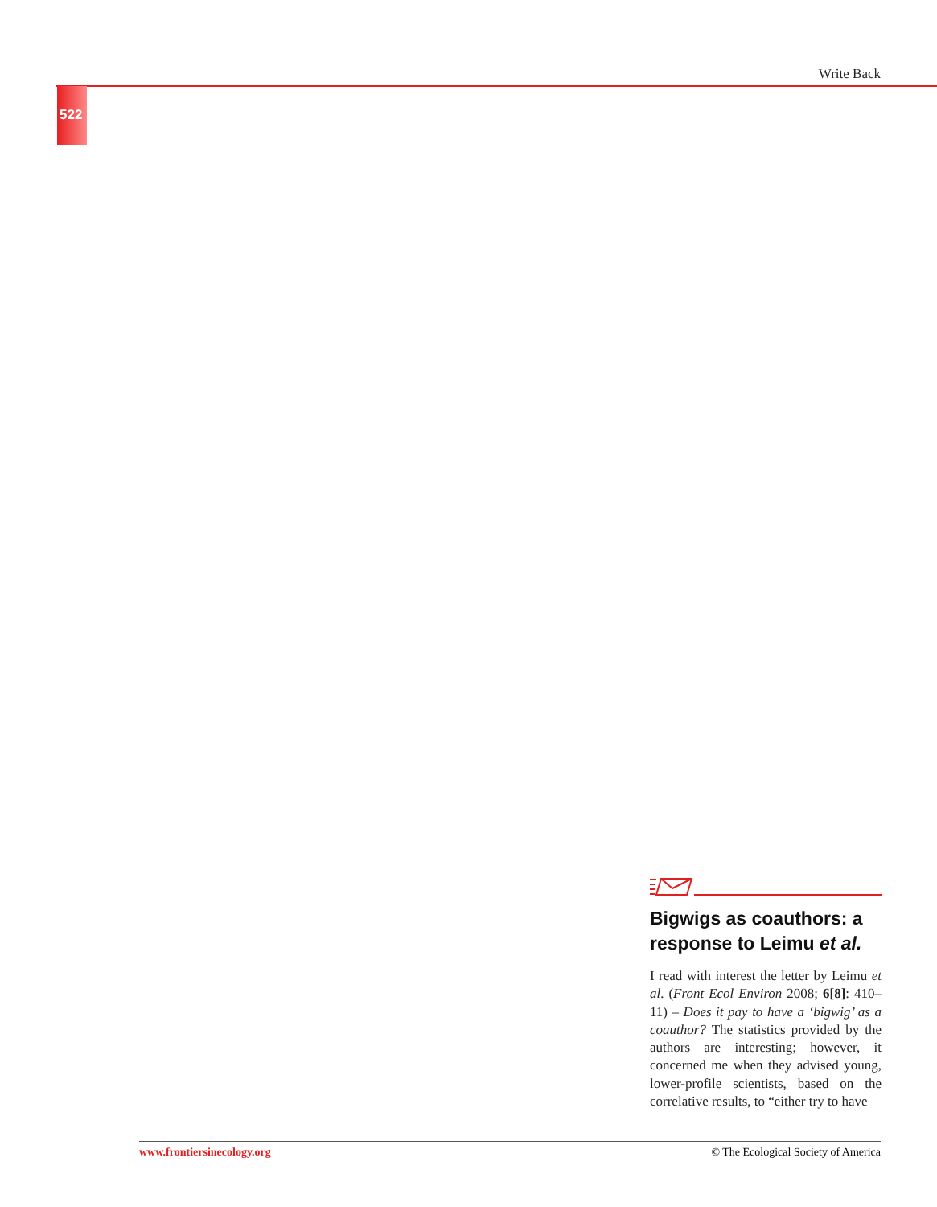Write Back
522
Bigwigs as coauthors: a response to Leimu et al.
I read with interest the letter by Leimu et al. (Front Ecol Environ 2008; 6[8]: 410–11) – Does it pay to have a ‘bigwig’ as a coauthor? The statistics provided by the authors are interesting; however, it concerned me when they advised young, lower-profile scientists, based on the correlative results, to “either try to have
www.frontiersinecology.org © The Ecological Society of America